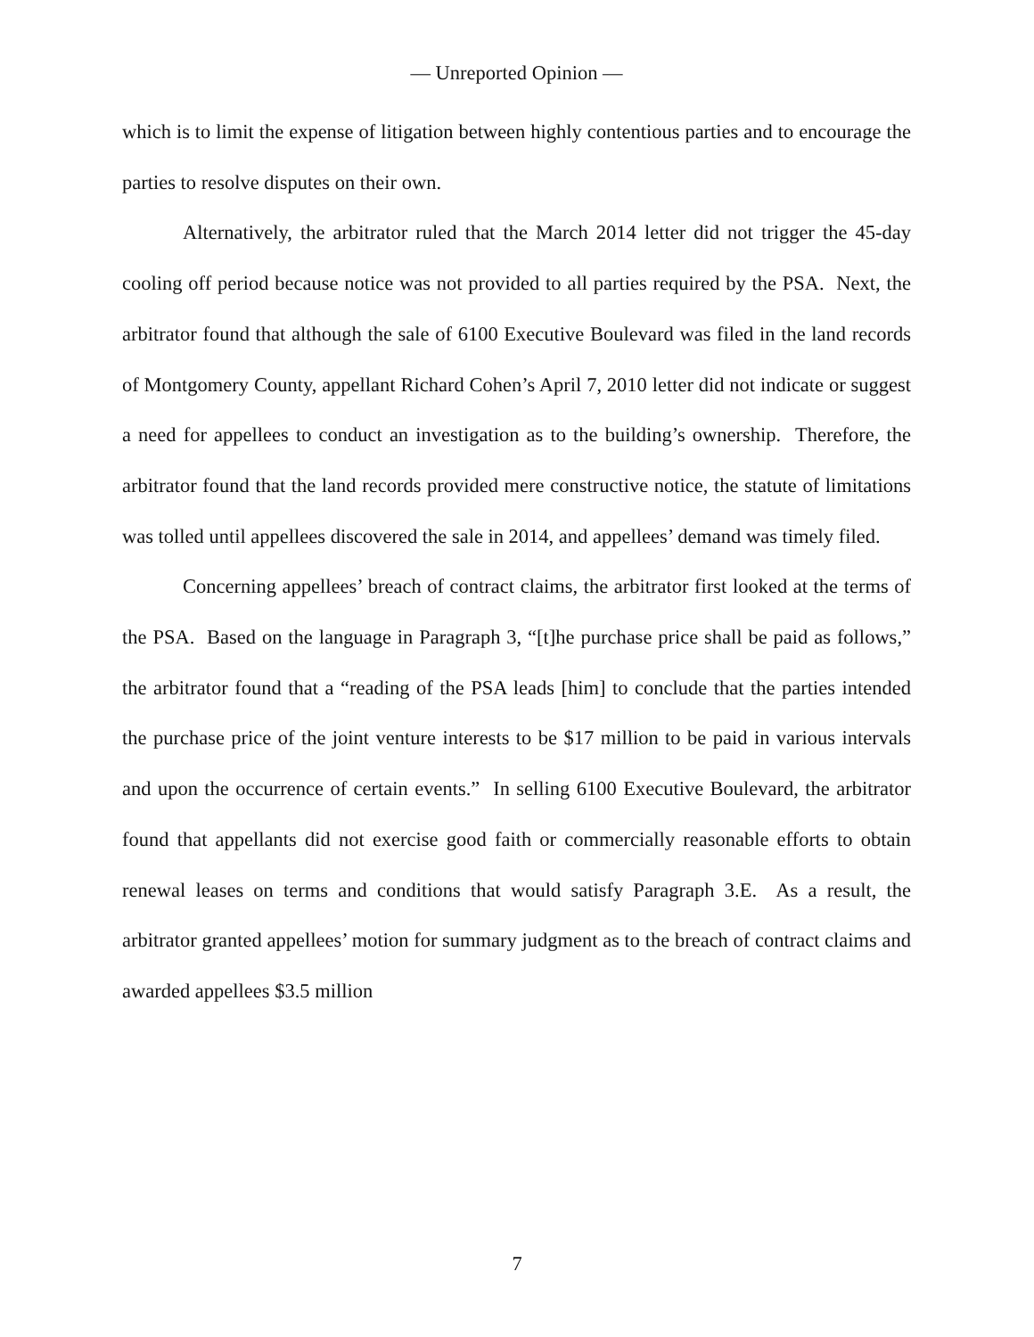— Unreported Opinion —
which is to limit the expense of litigation between highly contentious parties and to encourage the parties to resolve disputes on their own.
Alternatively, the arbitrator ruled that the March 2014 letter did not trigger the 45-day cooling off period because notice was not provided to all parties required by the PSA. Next, the arbitrator found that although the sale of 6100 Executive Boulevard was filed in the land records of Montgomery County, appellant Richard Cohen’s April 7, 2010 letter did not indicate or suggest a need for appellees to conduct an investigation as to the building’s ownership. Therefore, the arbitrator found that the land records provided mere constructive notice, the statute of limitations was tolled until appellees discovered the sale in 2014, and appellees’ demand was timely filed.
Concerning appellees’ breach of contract claims, the arbitrator first looked at the terms of the PSA. Based on the language in Paragraph 3, “[t]he purchase price shall be paid as follows,” the arbitrator found that a “reading of the PSA leads [him] to conclude that the parties intended the purchase price of the joint venture interests to be $17 million to be paid in various intervals and upon the occurrence of certain events.” In selling 6100 Executive Boulevard, the arbitrator found that appellants did not exercise good faith or commercially reasonable efforts to obtain renewal leases on terms and conditions that would satisfy Paragraph 3.E. As a result, the arbitrator granted appellees’ motion for summary judgment as to the breach of contract claims and awarded appellees $3.5 million
7